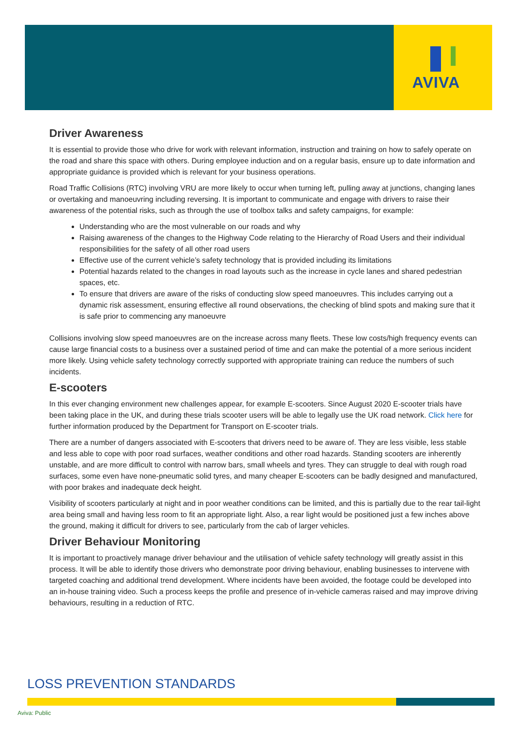AVIVA
Driver Awareness
It is essential to provide those who drive for work with relevant information, instruction and training on how to safely operate on the road and share this space with others. During employee induction and on a regular basis, ensure up to date information and appropriate guidance is provided which is relevant for your business operations.
Road Traffic Collisions (RTC) involving VRU are more likely to occur when turning left, pulling away at junctions, changing lanes or overtaking and manoeuvring including reversing. It is important to communicate and engage with drivers to raise their awareness of the potential risks, such as through the use of toolbox talks and safety campaigns, for example:
Understanding who are the most vulnerable on our roads and why
Raising awareness of the changes to the Highway Code relating to the Hierarchy of Road Users and their individual responsibilities for the safety of all other road users
Effective use of the current vehicle’s safety technology that is provided including its limitations
Potential hazards related to the changes in road layouts such as the increase in cycle lanes and shared pedestrian spaces, etc.
To ensure that drivers are aware of the risks of conducting slow speed manoeuvres. This includes carrying out a dynamic risk assessment, ensuring effective all round observations, the checking of blind spots and making sure that it is safe prior to commencing any manoeuvre
Collisions involving slow speed manoeuvres are on the increase across many fleets. These low costs/high frequency events can cause large financial costs to a business over a sustained period of time and can make the potential of a more serious incident more likely. Using vehicle safety technology correctly supported with appropriate training can reduce the numbers of such incidents.
E-scooters
In this ever changing environment new challenges appear, for example E-scooters. Since August 2020 E-scooter trials have been taking place in the UK, and during these trials scooter users will be able to legally use the UK road network. Click here for further information produced by the Department for Transport on E-scooter trials.
There are a number of dangers associated with E-scooters that drivers need to be aware of. They are less visible, less stable and less able to cope with poor road surfaces, weather conditions and other road hazards. Standing scooters are inherently unstable, and are more difficult to control with narrow bars, small wheels and tyres. They can struggle to deal with rough road surfaces, some even have none-pneumatic solid tyres, and many cheaper E-scooters can be badly designed and manufactured, with poor brakes and inadequate deck height.
Visibility of scooters particularly at night and in poor weather conditions can be limited, and this is partially due to the rear tail-light area being small and having less room to fit an appropriate light. Also, a rear light would be positioned just a few inches above the ground, making it difficult for drivers to see, particularly from the cab of larger vehicles.
Driver Behaviour Monitoring
It is important to proactively manage driver behaviour and the utilisation of vehicle safety technology will greatly assist in this process. It will be able to identify those drivers who demonstrate poor driving behaviour, enabling businesses to intervene with targeted coaching and additional trend development. Where incidents have been avoided, the footage could be developed into an in-house training video. Such a process keeps the profile and presence of in-vehicle cameras raised and may improve driving behaviours, resulting in a reduction of RTC.
LOSS PREVENTION STANDARDS
Aviva: Public